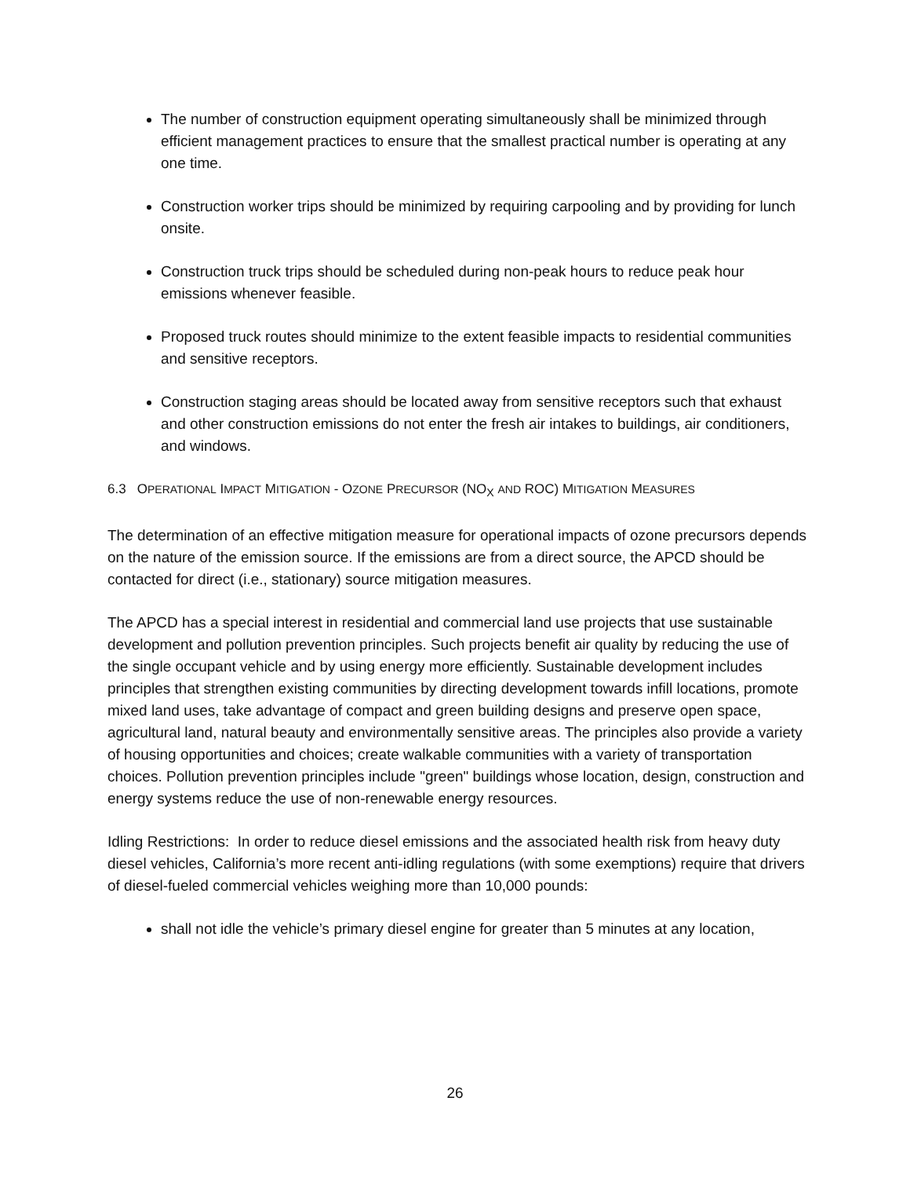The number of construction equipment operating simultaneously shall be minimized through efficient management practices to ensure that the smallest practical number is operating at any one time.
Construction worker trips should be minimized by requiring carpooling and by providing for lunch onsite.
Construction truck trips should be scheduled during non-peak hours to reduce peak hour emissions whenever feasible.
Proposed truck routes should minimize to the extent feasible impacts to residential communities and sensitive receptors.
Construction staging areas should be located away from sensitive receptors such that exhaust and other construction emissions do not enter the fresh air intakes to buildings, air conditioners, and windows.
6.3 OPERATIONAL IMPACT MITIGATION - OZONE PRECURSOR (NO<sub>X</sub> AND ROC) MITIGATION MEASURES
The determination of an effective mitigation measure for operational impacts of ozone precursors depends on the nature of the emission source. If the emissions are from a direct source, the APCD should be contacted for direct (i.e., stationary) source mitigation measures.
The APCD has a special interest in residential and commercial land use projects that use sustainable development and pollution prevention principles. Such projects benefit air quality by reducing the use of the single occupant vehicle and by using energy more efficiently. Sustainable development includes principles that strengthen existing communities by directing development towards infill locations, promote mixed land uses, take advantage of compact and green building designs and preserve open space, agricultural land, natural beauty and environmentally sensitive areas. The principles also provide a variety of housing opportunities and choices; create walkable communities with a variety of transportation choices. Pollution prevention principles include "green" buildings whose location, design, construction and energy systems reduce the use of non-renewable energy resources.
Idling Restrictions: In order to reduce diesel emissions and the associated health risk from heavy duty diesel vehicles, California’s more recent anti-idling regulations (with some exemptions) require that drivers of diesel-fueled commercial vehicles weighing more than 10,000 pounds:
shall not idle the vehicle’s primary diesel engine for greater than 5 minutes at any location,
26